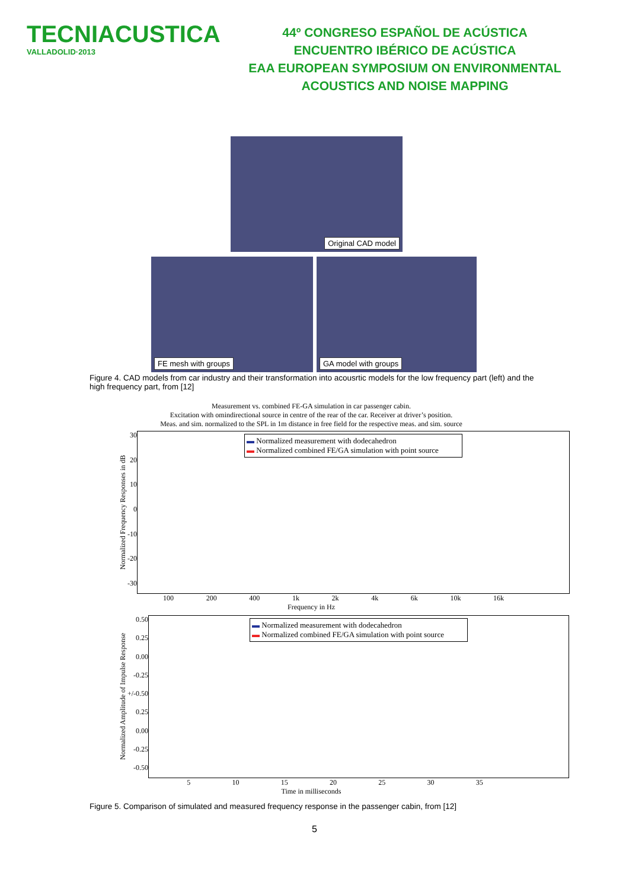TECNIACUSTICA
VALLADOLID·2013
44º CONGRESO ESPAÑOL DE ACÚSTICA
ENCUENTRO IBÉRICO DE ACÚSTICA
EAA EUROPEAN SYMPOSIUM ON ENVIRONMENTAL
ACOUSTICS AND NOISE MAPPING
Original CAD model
FE mesh with groups
GA model with groups
Figure 4. CAD models from car industry and their transformation into acousrtic models for the low frequency part (left) and the high frequency part, from [12]
Measurement vs. combined FE-GA simulation in car passenger cabin.
Excitation with omindirectional source in centre of the rear of the car. Receiver at driver’s position.
Meas. and sim. normalized to the SPL in 1m distance in free field for the respective meas. and sim. source
Normalized Frequency Responses in dB
30
20
10
0
-10
-20
-30
▬ Normalized measurement with dodecahedron
▬ Normalized combined FE/GA simulation with point source
100 200 400 1k 2k 4k 6k 10k 16k
Frequency in Hz
Normalized Amplitude of Impulse Response
0.50
0.25
0.00
-0.25
+/-0.50
0.25
0.00
-0.25
-0.50
▬ Normalized measurement with dodecahedron
▬ Normalized combined FE/GA simulation with point source
5 10 15 20 25 30 35
Time in milliseconds
Figure 5. Comparison of simulated and measured frequency response in the passenger cabin, from [12]
5